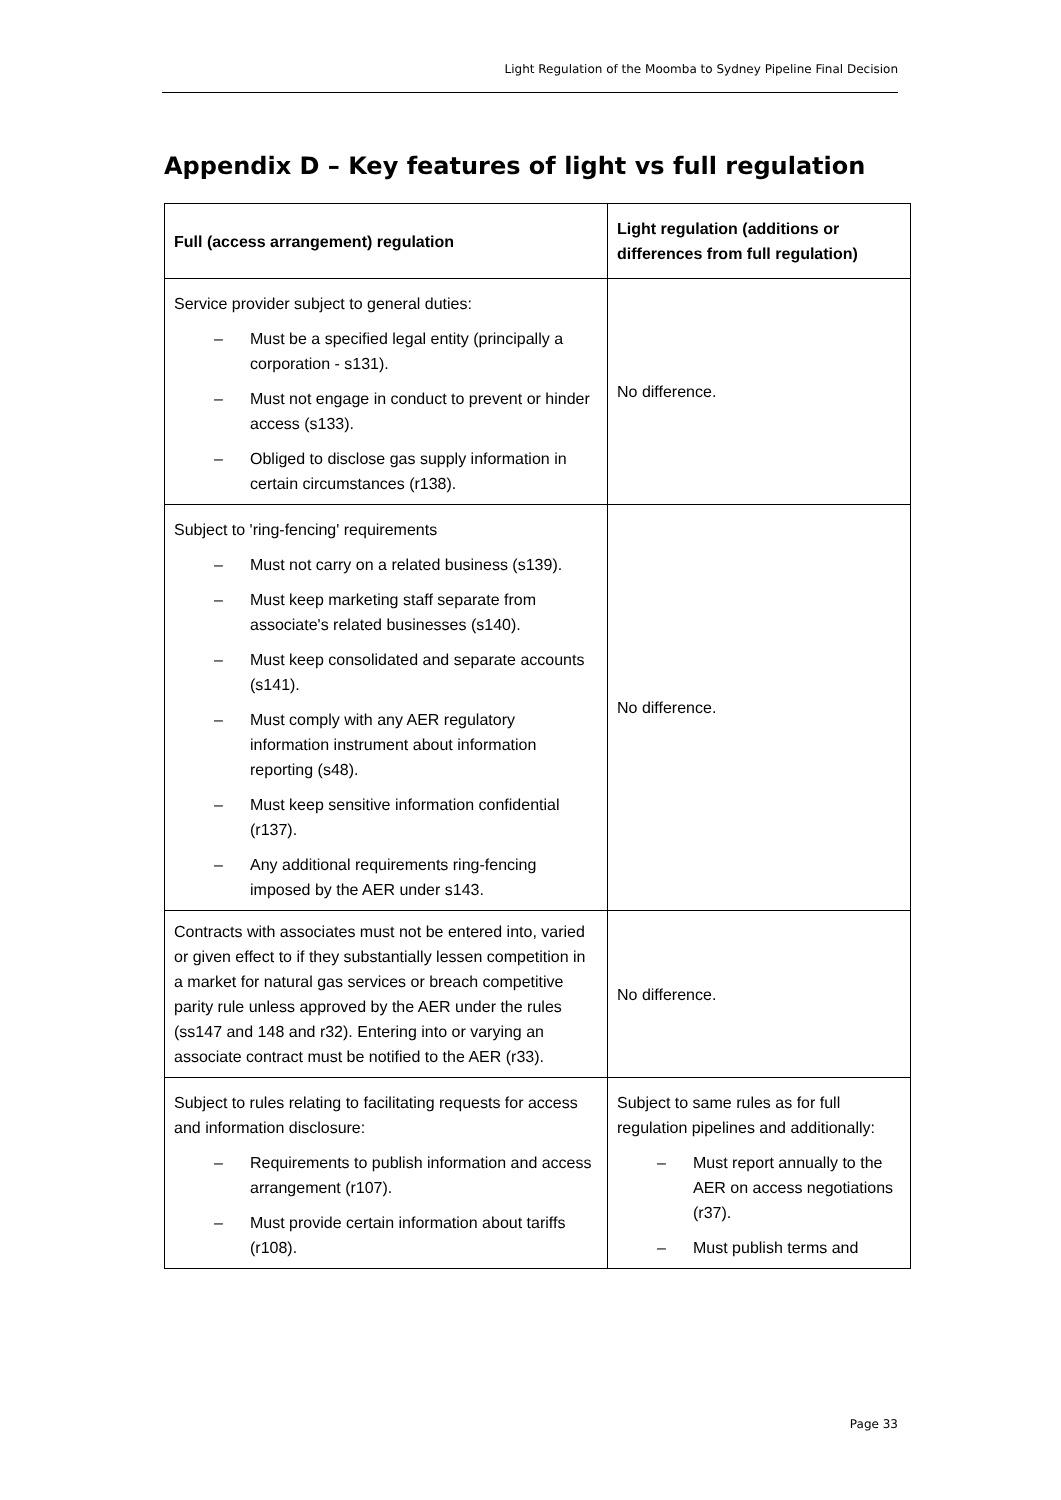Light Regulation of the Moomba to Sydney Pipeline Final Decision
Appendix D – Key features of light vs full regulation
| Full (access arrangement) regulation | Light regulation (additions or differences from full regulation) |
| --- | --- |
| Service provider subject to general duties: – Must be a specified legal entity (principally a corporation - s131). – Must not engage in conduct to prevent or hinder access (s133). – Obliged to disclose gas supply information in certain circumstances (r138). | No difference. |
| Subject to 'ring-fencing' requirements – Must not carry on a related business (s139). – Must keep marketing staff separate from associate's related businesses (s140). – Must keep consolidated and separate accounts (s141). – Must comply with any AER regulatory information instrument about information reporting (s48). – Must keep sensitive information confidential (r137). – Any additional requirements ring-fencing imposed by the AER under s143. | No difference. |
| Contracts with associates must not be entered into, varied or given effect to if they substantially lessen competition in a market for natural gas services or breach competitive parity rule unless approved by the AER under the rules (ss147 and 148 and r32). Entering into or varying an associate contract must be notified to the AER (r33). | No difference. |
| Subject to rules relating to facilitating requests for access and information disclosure: – Requirements to publish information and access arrangement (r107). – Must provide certain information about tariffs (r108). | Subject to same rules as for full regulation pipelines and additionally: – Must report annually to the AER on access negotiations (r37). – Must publish terms and |
Page 33